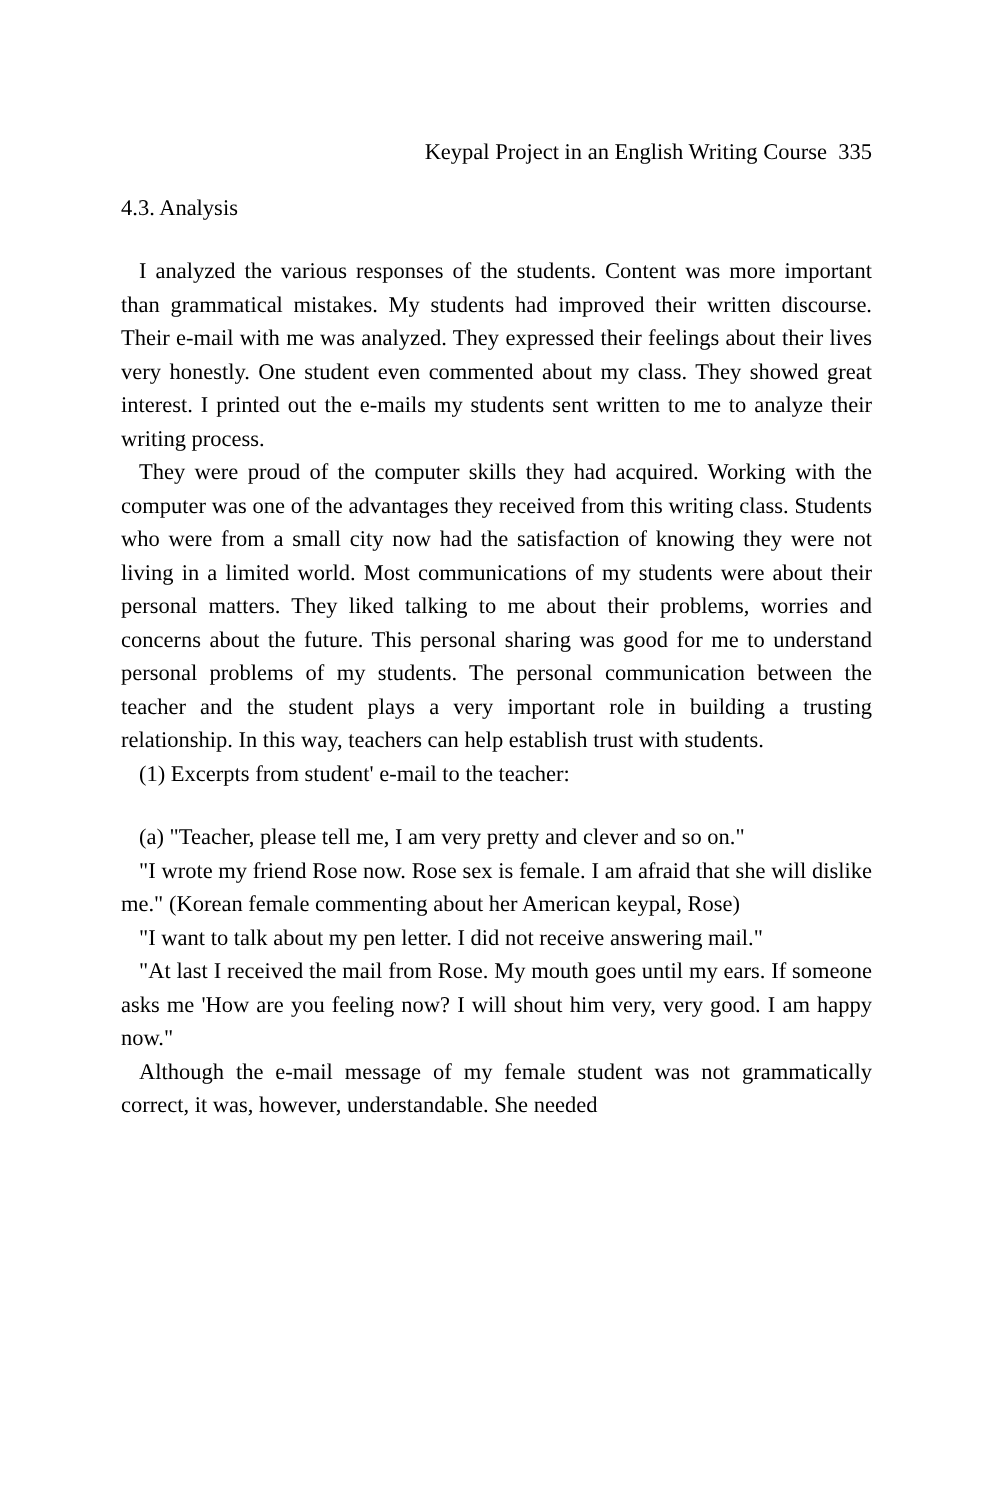Keypal Project in an English Writing Course 335
4.3. Analysis
I analyzed the various responses of the students. Content was more important than grammatical mistakes. My students had improved their written discourse. Their e-mail with me was analyzed. They expressed their feelings about their lives very honestly. One student even commented about my class. They showed great interest. I printed out the e-mails my students sent written to me to analyze their writing process.
They were proud of the computer skills they had acquired. Working with the computer was one of the advantages they received from this writing class. Students who were from a small city now had the satisfaction of knowing they were not living in a limited world. Most communications of my students were about their personal matters. They liked talking to me about their problems, worries and concerns about the future. This personal sharing was good for me to understand personal problems of my students. The personal communication between the teacher and the student plays a very important role in building a trusting relationship. In this way, teachers can help establish trust with students.
(1) Excerpts from student' e-mail to the teacher:
(a) "Teacher, please tell me, I am very pretty and clever and so on."
"I wrote my friend Rose now. Rose sex is female. I am afraid that she will dislike me." (Korean female commenting about her American keypal, Rose)
"I want to talk about my pen letter. I did not receive answering mail."
"At last I received the mail from Rose. My mouth goes until my ears. If someone asks me 'How are you feeling now? I will shout him very, very good. I am happy now."
Although the e-mail message of my female student was not grammatically correct, it was, however, understandable. She needed